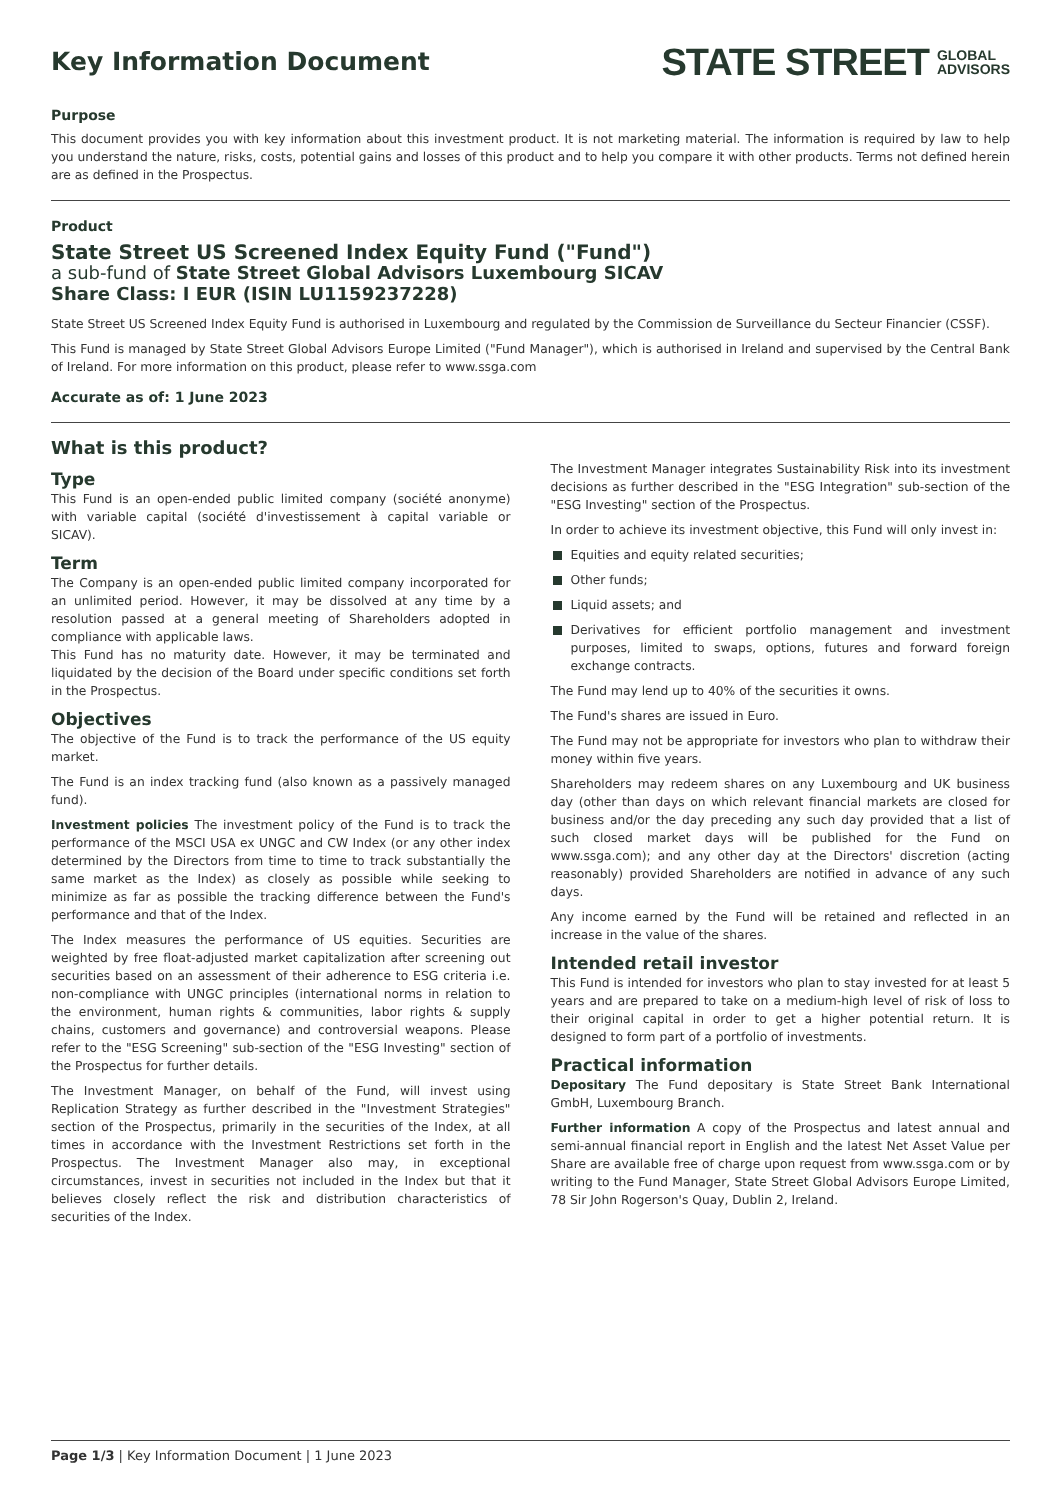Key Information Document
STATE STREET GLOBAL
ADVISORS
Purpose
This document provides you with key information about this investment product. It is not marketing material. The information is required by law to help you understand the nature, risks, costs, potential gains and losses of this product and to help you compare it with other products. Terms not defined herein are as defined in the Prospectus.
Product
State Street US Screened Index Equity Fund ("Fund")
a sub-fund of State Street Global Advisors Luxembourg SICAV
Share Class: I EUR (ISIN LU1159237228)
State Street US Screened Index Equity Fund is authorised in Luxembourg and regulated by the Commission de Surveillance du Secteur Financier (CSSF).
This Fund is managed by State Street Global Advisors Europe Limited ("Fund Manager"), which is authorised in Ireland and supervised by the Central Bank of Ireland. For more information on this product, please refer to www.ssga.com
Accurate as of: 1 June 2023
What is this product?
Type
This Fund is an open-ended public limited company (société anonyme) with variable capital (société d'investissement à capital variable or SICAV).
Term
The Company is an open-ended public limited company incorporated for an unlimited period. However, it may be dissolved at any time by a resolution passed at a general meeting of Shareholders adopted in compliance with applicable laws.
This Fund has no maturity date. However, it may be terminated and liquidated by the decision of the Board under specific conditions set forth in the Prospectus.
Objectives
The objective of the Fund is to track the performance of the US equity market.
The Fund is an index tracking fund (also known as a passively managed fund).
Investment policies The investment policy of the Fund is to track the performance of the MSCI USA ex UNGC and CW Index (or any other index determined by the Directors from time to time to track substantially the same market as the Index) as closely as possible while seeking to minimize as far as possible the tracking difference between the Fund's performance and that of the Index.
The Index measures the performance of US equities. Securities are weighted by free float-adjusted market capitalization after screening out securities based on an assessment of their adherence to ESG criteria i.e. non-compliance with UNGC principles (international norms in relation to the environment, human rights & communities, labor rights & supply chains, customers and governance) and controversial weapons. Please refer to the "ESG Screening" sub-section of the "ESG Investing" section of the Prospectus for further details.
The Investment Manager, on behalf of the Fund, will invest using Replication Strategy as further described in the "Investment Strategies" section of the Prospectus, primarily in the securities of the Index, at all times in accordance with the Investment Restrictions set forth in the Prospectus. The Investment Manager also may, in exceptional circumstances, invest in securities not included in the Index but that it believes closely reflect the risk and distribution characteristics of securities of the Index.
The Investment Manager integrates Sustainability Risk into its investment decisions as further described in the "ESG Integration" sub-section of the "ESG Investing" section of the Prospectus.
In order to achieve its investment objective, this Fund will only invest in:
Equities and equity related securities;
Other funds;
Liquid assets; and
Derivatives for efficient portfolio management and investment purposes, limited to swaps, options, futures and forward foreign exchange contracts.
The Fund may lend up to 40% of the securities it owns.
The Fund's shares are issued in Euro.
The Fund may not be appropriate for investors who plan to withdraw their money within five years.
Shareholders may redeem shares on any Luxembourg and UK business day (other than days on which relevant financial markets are closed for business and/or the day preceding any such day provided that a list of such closed market days will be published for the Fund on www.ssga.com); and any other day at the Directors' discretion (acting reasonably) provided Shareholders are notified in advance of any such days.
Any income earned by the Fund will be retained and reflected in an increase in the value of the shares.
Intended retail investor
This Fund is intended for investors who plan to stay invested for at least 5 years and are prepared to take on a medium-high level of risk of loss to their original capital in order to get a higher potential return. It is designed to form part of a portfolio of investments.
Practical information
Depositary The Fund depositary is State Street Bank International GmbH, Luxembourg Branch.
Further information A copy of the Prospectus and latest annual and semi-annual financial report in English and the latest Net Asset Value per Share are available free of charge upon request from www.ssga.com or by writing to the Fund Manager, State Street Global Advisors Europe Limited, 78 Sir John Rogerson's Quay, Dublin 2, Ireland.
Page 1/3 | Key Information Document | 1 June 2023